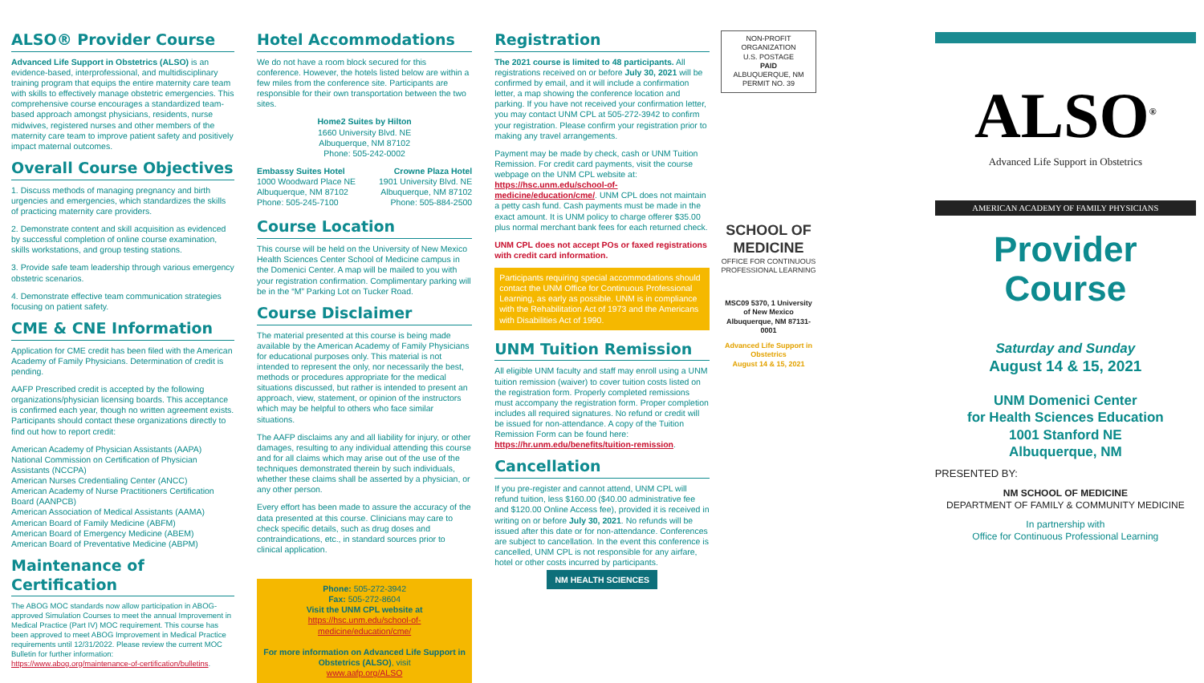ALSO® Provider Course
Advanced Life Support in Obstetrics (ALSO) is an evidence-based, interprofessional, and multidisciplinary training program that equips the entire maternity care team with skills to effectively manage obstetric emergencies. This comprehensive course encourages a standardized team-based approach amongst physicians, residents, nurse midwives, registered nurses and other members of the maternity care team to improve patient safety and positively impact maternal outcomes.
Overall Course Objectives
1. Discuss methods of managing pregnancy and birth urgencies and emergencies, which standardizes the skills of practicing maternity care providers.
2. Demonstrate content and skill acquisition as evidenced by successful completion of online course examination, skills workstations, and group testing stations.
3. Provide safe team leadership through various emergency obstetric scenarios.
4. Demonstrate effective team communication strategies focusing on patient safety.
CME & CNE Information
Application for CME credit has been filed with the American Academy of Family Physicians. Determination of credit is pending.
AAFP Prescribed credit is accepted by the following organizations/physician licensing boards. This acceptance is confirmed each year, though no written agreement exists. Participants should contact these organizations directly to find out how to report credit:
American Academy of Physician Assistants (AAPA)
National Commission on Certification of Physician Assistants (NCCPA)
American Nurses Credentialing Center (ANCC)
American Academy of Nurse Practitioners Certification Board (AANPCB)
American Association of Medical Assistants (AAMA)
American Board of Family Medicine (ABFM)
American Board of Emergency Medicine (ABEM)
American Board of Preventative Medicine (ABPM)
Maintenance of Certification
The ABOG MOC standards now allow participation in ABOG-approved Simulation Courses to meet the annual Improvement in Medical Practice (Part IV) MOC requirement. This course has been approved to meet ABOG Improvement in Medical Practice requirements until 12/31/2022. Please review the current MOC Bulletin for further information: https://www.abog.org/maintenance-of-certification/bulletins.
Hotel Accommodations
We do not have a room block secured for this conference. However, the hotels listed below are within a few miles from the conference site. Participants are responsible for their own transportation between the two sites.
Home2 Suites by Hilton
1660 University Blvd. NE
Albuquerque, NM 87102
Phone: 505-242-0002
Embassy Suites Hotel
1000 Woodward Place NE
Albuquerque, NM 87102
Phone: 505-245-7100
Crowne Plaza Hotel
1901 University Blvd. NE
Albuquerque, NM 87102
Phone: 505-884-2500
Course Location
This course will be held on the University of New Mexico Health Sciences Center School of Medicine campus in the Domenici Center. A map will be mailed to you with your registration confirmation. Complimentary parking will be in the “M” Parking Lot on Tucker Road.
Course Disclaimer
The material presented at this course is being made available by the American Academy of Family Physicians for educational purposes only. This material is not intended to represent the only, nor necessarily the best, methods or procedures appropriate for the medical situations discussed, but rather is intended to present an approach, view, statement, or opinion of the instructors which may be helpful to others who face similar situations.
The AAFP disclaims any and all liability for injury, or other damages, resulting to any individual attending this course and for all claims which may arise out of the use of the techniques demonstrated therein by such individuals, whether these claims shall be asserted by a physician, or any other person.
Every effort has been made to assure the accuracy of the data presented at this course. Clinicians may care to check specific details, such as drug doses and contraindications, etc., in standard sources prior to clinical application.
Phone: 505-272-3942
Fax: 505-272-8604
Visit the UNM CPL website at
https://hsc.unm.edu/school-of-medicine/education/cme/
For more information on Advanced Life Support in Obstetrics (ALSO), visit
www.aafp.org/ALSO
Registration
The 2021 course is limited to 48 participants. All registrations received on or before July 30, 2021 will be confirmed by email, and it will include a confirmation letter, a map showing the conference location and parking. If you have not received your confirmation letter, you may contact UNM CPL at 505-272-3942 to confirm your registration. Please confirm your registration prior to making any travel arrangements.
Payment may be made by check, cash or UNM Tuition Remission. For credit card payments, visit the course webpage on the UNM CPL website at: https://hsc.unm.edu/school-of-medicine/education/cme/. UNM CPL does not maintain a petty cash fund. Cash payments must be made in the exact amount. It is UNM policy to charge offerer $35.00 plus normal merchant bank fees for each returned check.
UNM CPL does not accept POs or faxed registrations with credit card information.
Participants requiring special accommodations should contact the UNM Office for Continuous Professional Learning, as early as possible. UNM is in compliance with the Rehabilitation Act of 1973 and the Americans with Disabilities Act of 1990.
UNM Tuition Remission
All eligible UNM faculty and staff may enroll using a UNM tuition remission (waiver) to cover tuition costs listed on the registration form. Properly completed remissions must accompany the registration form. Proper completion includes all required signatures. No refund or credit will be issued for non-attendance. A copy of the Tuition Remission Form can be found here: https://hr.unm.edu/benefits/tuition-remission.
Cancellation
If you pre-register and cannot attend, UNM CPL will refund tuition, less $160.00 ($40.00 administrative fee and $120.00 Online Access fee), provided it is received in writing on or before July 30, 2021. No refunds will be issued after this date or for non-attendance. Conferences are subject to cancellation. In the event this conference is cancelled, UNM CPL is not responsible for any airfare, hotel or other costs incurred by participants.
NM HEALTH SCIENCES
NON-PROFIT ORGANIZATION
U.S. POSTAGE
PAID
ALBUQUERQUE, NM
PERMIT NO. 39
SCHOOL OF MEDICINE
OFFICE FOR CONTINUOUS PROFESSIONAL LEARNING
MSC09 5370, 1 University of New Mexico
Albuquerque, NM 87131-0001
Advanced Life Support in Obstetrics
August 14 & 15, 2021
ALSO<sup>®</sup>
Advanced Life Support in Obstetrics
AMERICAN ACADEMY OF FAMILY PHYSICIANS
Provider
Course
Saturday and Sunday
August 14 & 15, 2021
UNM Domenici Center
for Health Sciences Education
1001 Stanford NE
Albuquerque, NM
PRESENTED BY:
NM SCHOOL OF MEDICINE
DEPARTMENT OF FAMILY & COMMUNITY MEDICINE
In partnership with
Office for Continuous Professional Learning